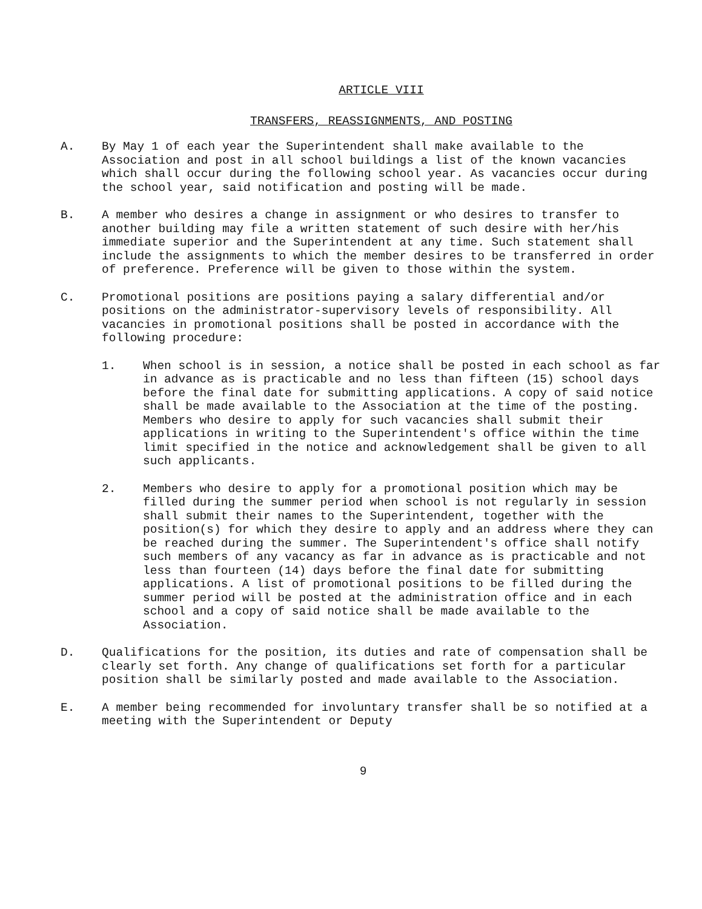ARTICLE VIII
TRANSFERS, REASSIGNMENTS, AND POSTING
A. By May 1 of each year the Superintendent shall make available to the Association and post in all school buildings a list of the known vacancies which shall occur during the following school year. As vacancies occur during the school year, said notification and posting will be made.
B. A member who desires a change in assignment or who desires to transfer to another building may file a written statement of such desire with her/his immediate superior and the Superintendent at any time. Such statement shall include the assignments to which the member desires to be transferred in order of preference. Preference will be given to those within the system.
C. Promotional positions are positions paying a salary differential and/or positions on the administrator-supervisory levels of responsibility. All vacancies in promotional positions shall be posted in accordance with the following procedure:
1. When school is in session, a notice shall be posted in each school as far in advance as is practicable and no less than fifteen (15) school days before the final date for submitting applications. A copy of said notice shall be made available to the Association at the time of the posting. Members who desire to apply for such vacancies shall submit their applications in writing to the Superintendent's office within the time limit specified in the notice and acknowledgement shall be given to all such applicants.
2. Members who desire to apply for a promotional position which may be filled during the summer period when school is not regularly in session shall submit their names to the Superintendent, together with the position(s) for which they desire to apply and an address where they can be reached during the summer. The Superintendent's office shall notify such members of any vacancy as far in advance as is practicable and not less than fourteen (14) days before the final date for submitting applications. A list of promotional positions to be filled during the summer period will be posted at the administration office and in each school and a copy of said notice shall be made available to the Association.
D. Qualifications for the position, its duties and rate of compensation shall be clearly set forth. Any change of qualifications set forth for a particular position shall be similarly posted and made available to the Association.
E. A member being recommended for involuntary transfer shall be so notified at a meeting with the Superintendent or Deputy
9